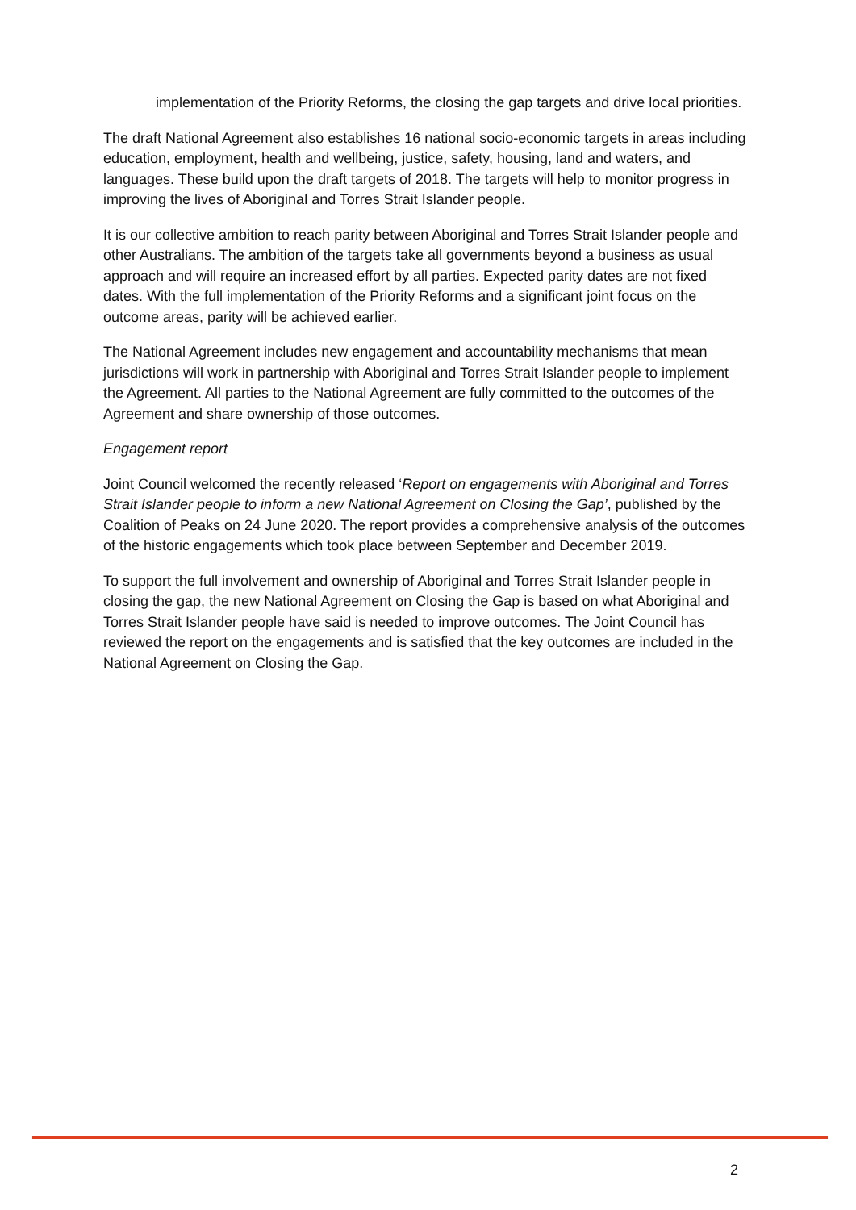implementation of the Priority Reforms, the closing the gap targets and drive local priorities.
The draft National Agreement also establishes 16 national socio-economic targets in areas including education, employment, health and wellbeing, justice, safety, housing, land and waters, and languages. These build upon the draft targets of 2018. The targets will help to monitor progress in improving the lives of Aboriginal and Torres Strait Islander people.
It is our collective ambition to reach parity between Aboriginal and Torres Strait Islander people and other Australians. The ambition of the targets take all governments beyond a business as usual approach and will require an increased effort by all parties. Expected parity dates are not fixed dates. With the full implementation of the Priority Reforms and a significant joint focus on the outcome areas, parity will be achieved earlier.
The National Agreement includes new engagement and accountability mechanisms that mean jurisdictions will work in partnership with Aboriginal and Torres Strait Islander people to implement the Agreement. All parties to the National Agreement are fully committed to the outcomes of the Agreement and share ownership of those outcomes.
Engagement report
Joint Council welcomed the recently released ‘Report on engagements with Aboriginal and Torres Strait Islander people to inform a new National Agreement on Closing the Gap’, published by the Coalition of Peaks on 24 June 2020. The report provides a comprehensive analysis of the outcomes of the historic engagements which took place between September and December 2019.
To support the full involvement and ownership of Aboriginal and Torres Strait Islander people in closing the gap, the new National Agreement on Closing the Gap is based on what Aboriginal and Torres Strait Islander people have said is needed to improve outcomes. The Joint Council has reviewed the report on the engagements and is satisfied that the key outcomes are included in the National Agreement on Closing the Gap.
2